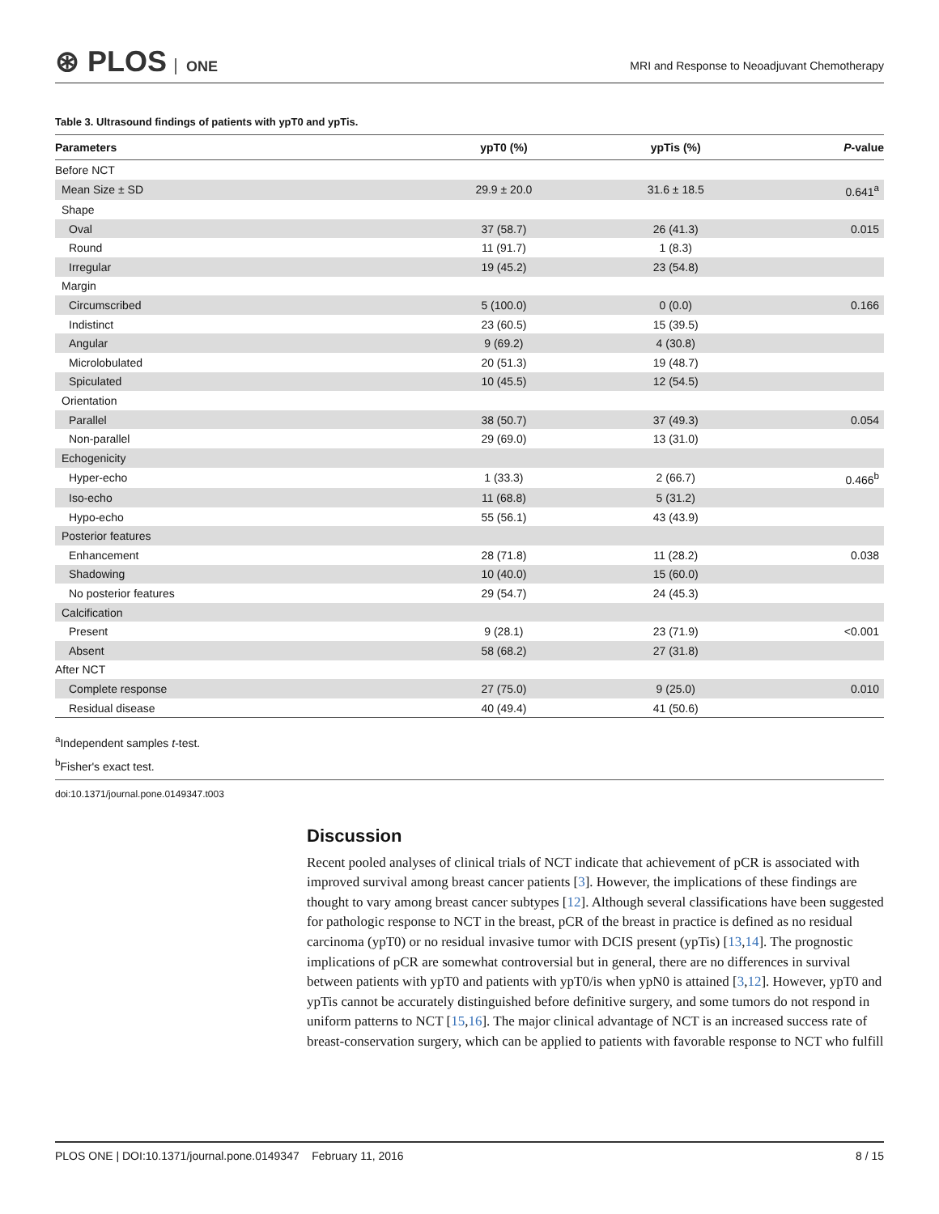⊛ PLOS ONE
MRI and Response to Neoadjuvant Chemotherapy
Table 3. Ultrasound findings of patients with ypT0 and ypTis.
| Parameters | ypT0 (%) | ypTis (%) | P -value |
| --- | --- | --- | --- |
| Before NCT | | | |
| Mean Size ± SD | 29.9 ± 20.0 | 31.6 ± 18.5 | 0.641<sup>a</sup> |
| Shape | | | |
| Oval | 37 (58.7) | 26 (41.3) | 0.015 |
| Round | 11 (91.7) | 1 (8.3) | |
| Irregular | 19 (45.2) | 23 (54.8) | |
| Margin | | | |
| Circumscribed | 5 (100.0) | 0 (0.0) | 0.166 |
| Indistinct | 23 (60.5) | 15 (39.5) | |
| Angular | 9 (69.2) | 4 (30.8) | |
| Microlobulated | 20 (51.3) | 19 (48.7) | |
| Spiculated | 10 (45.5) | 12 (54.5) | |
| Orientation | | | |
| Parallel | 38 (50.7) | 37 (49.3) | 0.054 |
| Non-parallel | 29 (69.0) | 13 (31.0) | |
| Echogenicity | | | |
| Hyper-echo | 1 (33.3) | 2 (66.7) | 0.466<sup>b</sup> |
| Iso-echo | 11 (68.8) | 5 (31.2) | |
| Hypo-echo | 55 (56.1) | 43 (43.9) | |
| Posterior features | | | |
| Enhancement | 28 (71.8) | 11 (28.2) | 0.038 |
| Shadowing | 10 (40.0) | 15 (60.0) | |
| No posterior features | 29 (54.7) | 24 (45.3) | |
| Calcification | | | |
| Present | 9 (28.1) | 23 (71.9) | <0.001 |
| Absent | 58 (68.2) | 27 (31.8) | |
| After NCT | | | |
| Complete response | 27 (75.0) | 9 (25.0) | 0.010 |
| Residual disease | 40 (49.4) | 41 (50.6) | |
<sup>a</sup> Independent samples t-test.
<sup>b</sup> Fisher's exact test.
doi:10.1371/journal.pone.0149347.t003
Discussion
Recent pooled analyses of clinical trials of NCT indicate that achievement of pCR is associated with improved survival among breast cancer patients [3]. However, the implications of these findings are thought to vary among breast cancer subtypes [12]. Although several classifications have been suggested for pathologic response to NCT in the breast, pCR of the breast in practice is defined as no residual carcinoma (ypT0) or no residual invasive tumor with DCIS present (ypTis) [13,14]. The prognostic implications of pCR are somewhat controversial but in general, there are no differences in survival between patients with ypT0 and patients with ypT0/is when ypN0 is attained [3,12]. However, ypT0 and ypTis cannot be accurately distinguished before definitive surgery, and some tumors do not respond in uniform patterns to NCT [15,16]. The major clinical advantage of NCT is an increased success rate of breast-conservation surgery, which can be applied to patients with favorable response to NCT who fulfill
PLOS ONE | DOI:10.1371/journal.pone.0149347 February 11, 2016
8 / 15